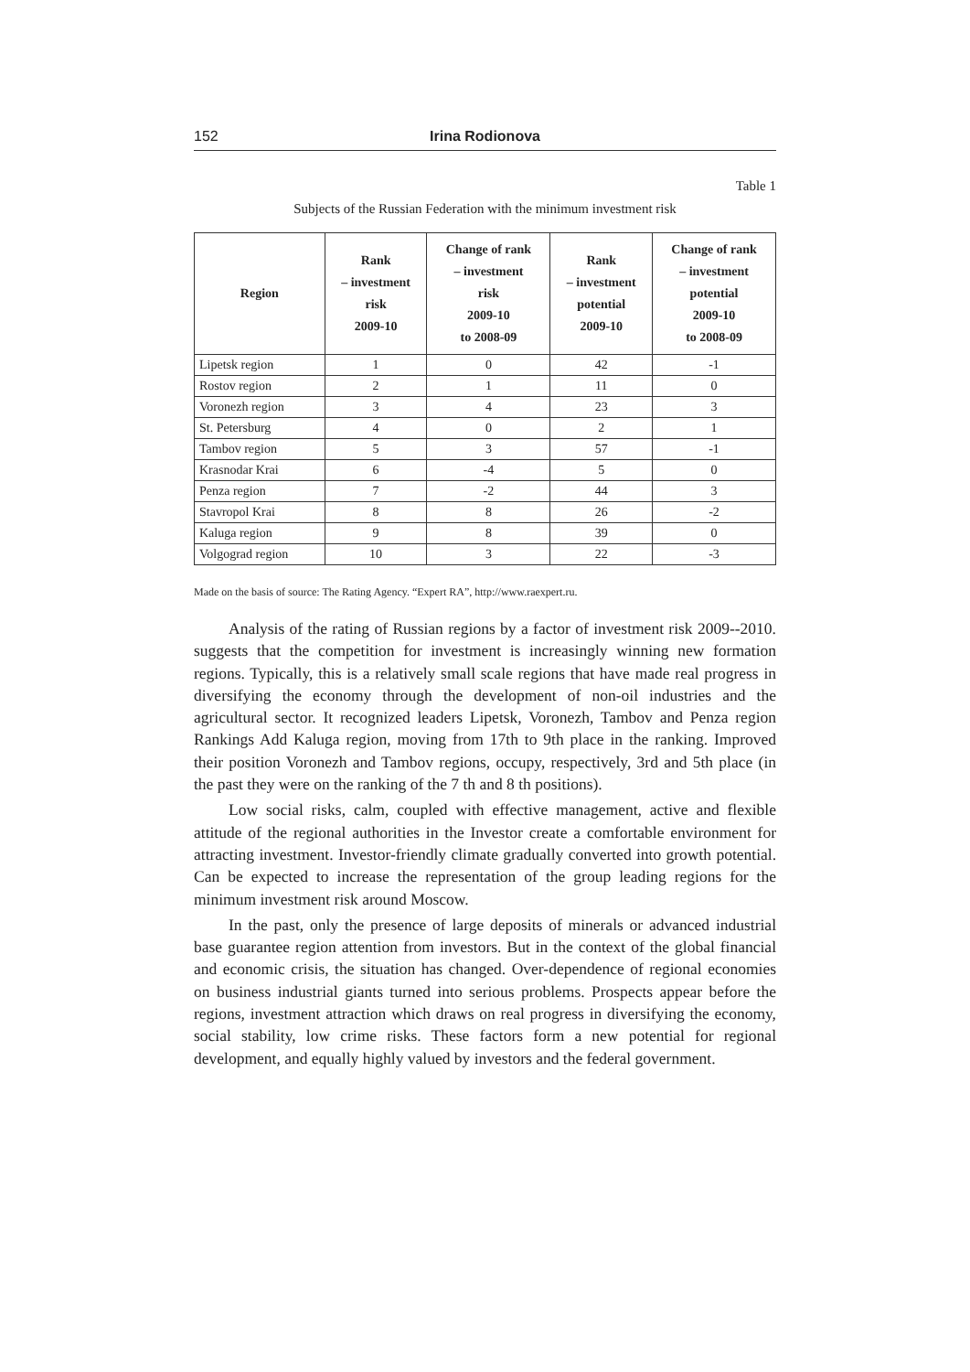152 Irina Rodionova
Table 1
Subjects of the Russian Federation with the minimum investment risk
| Region | Rank – investment risk 2009-10 | Change of rank – investment risk 2009-10 to 2008-09 | Rank – investment potential 2009-10 | Change of rank – investment potential 2009-10 to 2008-09 |
| --- | --- | --- | --- | --- |
| Lipetsk region | 1 | 0 | 42 | -1 |
| Rostov region | 2 | 1 | 11 | 0 |
| Voronezh region | 3 | 4 | 23 | 3 |
| St. Petersburg | 4 | 0 | 2 | 1 |
| Tambov region | 5 | 3 | 57 | -1 |
| Krasnodar Krai | 6 | -4 | 5 | 0 |
| Penza region | 7 | -2 | 44 | 3 |
| Stavropol Krai | 8 | 8 | 26 | -2 |
| Kaluga region | 9 | 8 | 39 | 0 |
| Volgograd region | 10 | 3 | 22 | -3 |
Made on the basis of source: The Rating Agency. “Expert RA”, http://www.raexpert.ru.
Analysis of the rating of Russian regions by a factor of investment risk 2009--2010. suggests that the competition for investment is increasingly winning new formation regions. Typically, this is a relatively small scale regions that have made real progress in diversifying the economy through the development of non-oil industries and the agricultural sector. It recognized leaders Lipetsk, Voronezh, Tambov and Penza region Rankings Add Kaluga region, moving from 17th to 9th place in the ranking. Improved their position Voronezh and Tambov regions, occupy, respectively, 3rd and 5th place (in the past they were on the ranking of the 7 th and 8 th positions).
Low social risks, calm, coupled with effective management, active and flexible attitude of the regional authorities in the Investor create a comfortable environment for attracting investment. Investor-friendly climate gradually converted into growth potential. Can be expected to increase the representation of the group leading regions for the minimum investment risk around Moscow.
In the past, only the presence of large deposits of minerals or advanced industrial base guarantee region attention from investors. But in the context of the global financial and economic crisis, the situation has changed. Over-dependence of regional economies on business industrial giants turned into serious problems. Prospects appear before the regions, investment attraction which draws on real progress in diversifying the economy, social stability, low crime risks. These factors form a new potential for regional development, and equally highly valued by investors and the federal government.